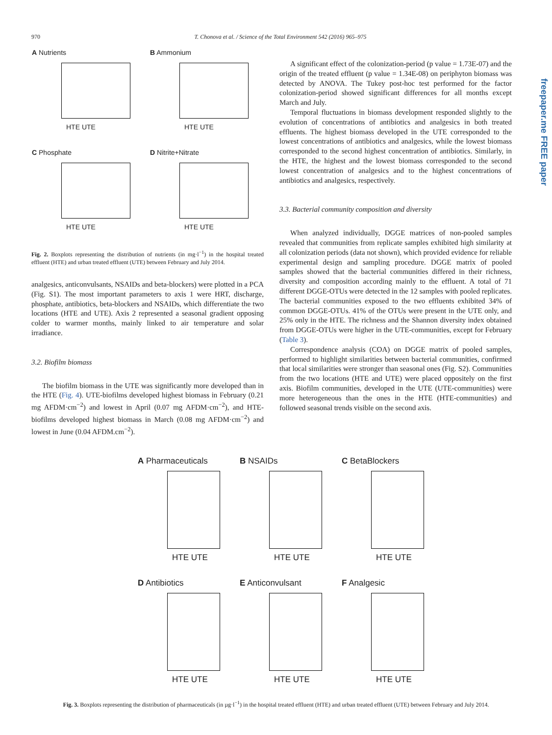freepaper.me FREE paper
970 T. Chonova et al. / Science of the Total Environment 542 (2016) 965–975
A Nutrients
HTE UTE
B Ammonium
HTE UTE
C Phosphate
HTE UTE
D Nitrite+Nitrate
HTE UTE
Fig. 2. Boxplots representing the distribution of nutrients (in mg·l<sup>−1</sup>) in the hospital treated effluent (HTE) and urban treated effluent (UTE) between February and July 2014.
analgesics, anticonvulsants, NSAIDs and beta-blockers) were plotted in a PCA (Fig. S1). The most important parameters to axis 1 were HRT, discharge, phosphate, antibiotics, beta-blockers and NSAIDs, which differentiate the two locations (HTE and UTE). Axis 2 represented a seasonal gradient opposing colder to warmer months, mainly linked to air temperature and solar irradiance.
3.2. Biofilm biomass
The biofilm biomass in the UTE was significantly more developed than in the HTE (Fig. 4). UTE-biofilms developed highest biomass in February (0.21 mg AFDM·cm<sup>−2</sup>) and lowest in April (0.07 mg AFDM·cm<sup>−2</sup>), and HTE-biofilms developed highest biomass in March (0.08 mg AFDM·cm<sup>−2</sup>) and lowest in June (0.04 AFDM.cm<sup>−2</sup>).
A significant effect of the colonization-period (p value = 1.73E-07) and the origin of the treated effluent (p value = 1.34E-08) on periphyton biomass was detected by ANOVA. The Tukey post-hoc test performed for the factor colonization-period showed significant differences for all months except March and July.
Temporal fluctuations in biomass development responded slightly to the evolution of concentrations of antibiotics and analgesics in both treated effluents. The highest biomass developed in the UTE corresponded to the lowest concentrations of antibiotics and analgesics, while the lowest biomass corresponded to the second highest concentration of antibiotics. Similarly, in the HTE, the highest and the lowest biomass corresponded to the second lowest concentration of analgesics and to the highest concentrations of antibiotics and analgesics, respectively.
3.3. Bacterial community composition and diversity
When analyzed individually, DGGE matrices of non-pooled samples revealed that communities from replicate samples exhibited high similarity at all colonization periods (data not shown), which provided evidence for reliable experimental design and sampling procedure. DGGE matrix of pooled samples showed that the bacterial communities differed in their richness, diversity and composition according mainly to the effluent. A total of 71 different DGGE-OTUs were detected in the 12 samples with pooled replicates. The bacterial communities exposed to the two effluents exhibited 34% of common DGGE-OTUs. 41% of the OTUs were present in the UTE only, and 25% only in the HTE. The richness and the Shannon diversity index obtained from DGGE-OTUs were higher in the UTE-communities, except for February (Table 3).
Correspondence analysis (COA) on DGGE matrix of pooled samples, performed to highlight similarities between bacterial communities, confirmed that local similarities were stronger than seasonal ones (Fig. S2). Communities from the two locations (HTE and UTE) were placed oppositely on the first axis. Biofilm communities, developed in the UTE (UTE-communities) were more heterogeneous than the ones in the HTE (HTE-communities) and followed seasonal trends visible on the second axis.
A Pharmaceuticals
HTE UTE
B NSAIDs
HTE UTE
C BetaBlockers
HTE UTE
D Antibiotics
HTE UTE
E Anticonvulsant
HTE UTE
F Analgesic
HTE UTE
Fig. 3. Boxplots representing the distribution of pharmaceuticals (in µg·l<sup>−1</sup>) in the hospital treated effluent (HTE) and urban treated effluent (UTE) between February and July 2014.